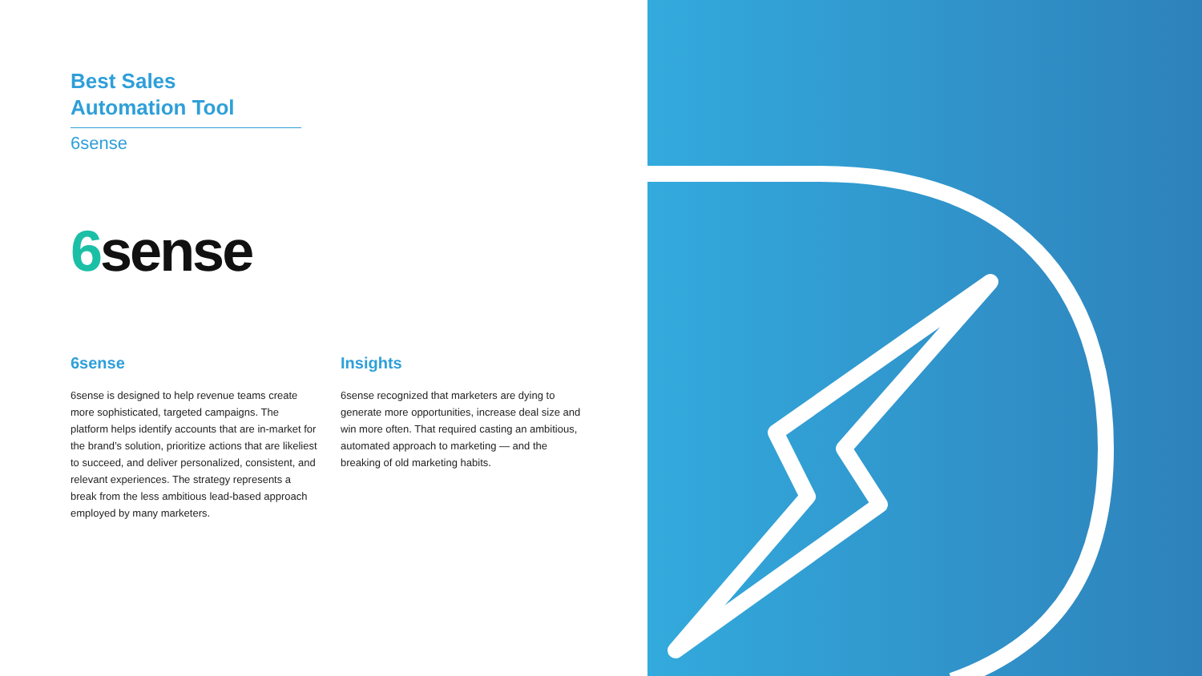Best Sales
Automation Tool
6sense
6sense
6sense
6sense is designed to help revenue teams create more sophisticated, targeted campaigns. The platform helps identify accounts that are in-market for the brand’s solution, prioritize actions that are likeliest to succeed, and deliver personalized, consistent, and relevant experiences. The strategy represents a break from the less ambitious lead-based approach employed by many marketers.
Insights
6sense recognized that marketers are dying to generate more opportunities, increase deal size and win more often. That required casting an ambitious, automated approach to marketing — and the breaking of old marketing habits.